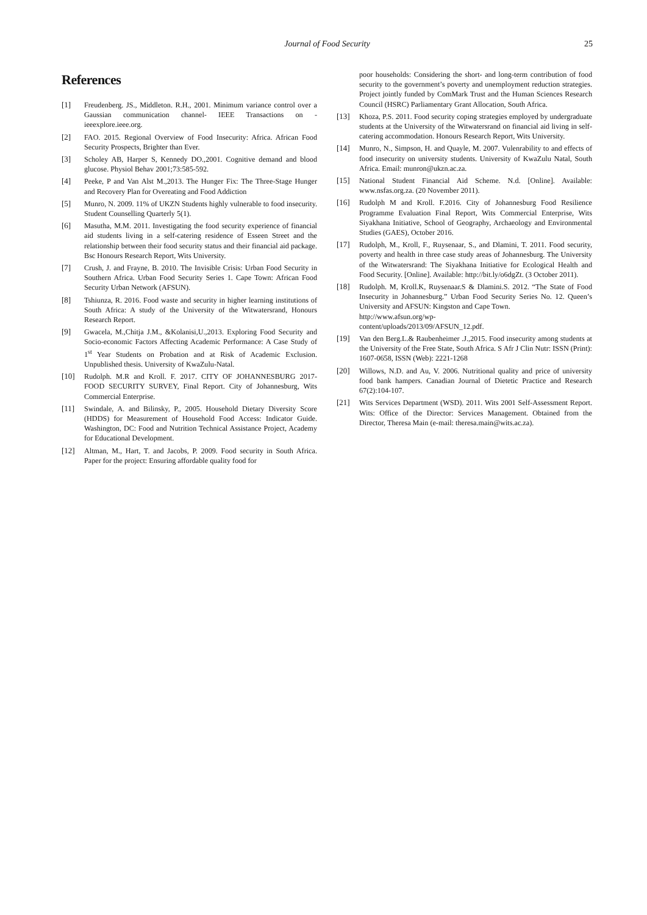Journal of Food Security
25
References
[1] Freudenberg. JS., Middleton. R.H., 2001. Minimum variance control over a Gaussian communication channel- IEEE Transactions on - ieeexplore.ieee.org.
[2] FAO. 2015. Regional Overview of Food Insecurity: Africa. African Food Security Prospects, Brighter than Ever.
[3] Scholey AB, Harper S, Kennedy DO.,2001. Cognitive demand and blood glucose. Physiol Behav 2001;73:585-592.
[4] Peeke, P and Van Alst M.,2013. The Hunger Fix: The Three-Stage Hunger and Recovery Plan for Overeating and Food Addiction
[5] Munro, N. 2009. 11% of UKZN Students highly vulnerable to food insecurity. Student Counselling Quarterly 5(1).
[6] Masutha, M.M. 2011. Investigating the food security experience of financial aid students living in a self-catering residence of Esseen Street and the relationship between their food security status and their financial aid package. Bsc Honours Research Report, Wits University.
[7] Crush, J. and Frayne, B. 2010. The Invisible Crisis: Urban Food Security in Southern Africa. Urban Food Security Series 1. Cape Town: African Food Security Urban Network (AFSUN).
[8] Tshiunza, R. 2016. Food waste and security in higher learning institutions of South Africa: A study of the University of the Witwatersrand, Honours Research Report.
[9] Gwacela, M.,Chitja J.M., &Kolanisi,U.,2013. Exploring Food Security and Socio-economic Factors Affecting Academic Performance: A Case Study of 1<sup>st</sup> Year Students on Probation and at Risk of Academic Exclusion. Unpublished thesis. University of KwaZulu-Natal.
[10] Rudolph. M.R and Kroll. F. 2017. CITY OF JOHANNESBURG 2017- FOOD SECURITY SURVEY, Final Report. City of Johannesburg, Wits Commercial Enterprise.
[11] Swindale, A. and Bilinsky, P., 2005. Household Dietary Diversity Score (HDDS) for Measurement of Household Food Access: Indicator Guide. Washington, DC: Food and Nutrition Technical Assistance Project, Academy for Educational Development.
[12] Altman, M., Hart, T. and Jacobs, P. 2009. Food security in South Africa. Paper for the project: Ensuring affordable quality food for
poor households: Considering the short- and long-term contribution of food security to the government’s poverty and unemployment reduction strategies. Project jointly funded by ComMark Trust and the Human Sciences Research Council (HSRC) Parliamentary Grant Allocation, South Africa.
[13] Khoza, P.S. 2011. Food security coping strategies employed by undergraduate students at the University of the Witwatersrand on financial aid living in self-catering accommodation. Honours Research Report, Wits University.
[14] Munro, N., Simpson, H. and Quayle, M. 2007. Vulenrability to and effects of food insecurity on university students. University of KwaZulu Natal, South Africa. Email: munron@ukzn.ac.za.
[15] National Student Financial Aid Scheme. N.d. [Online]. Available: www.nsfas.org.za. (20 November 2011).
[16] Rudolph M and Kroll. F.2016. City of Johannesburg Food Resilience Programme Evaluation Final Report, Wits Commercial Enterprise, Wits Siyakhana Initiative, School of Geography, Archaeology and Environmental Studies (GAES), October 2016.
[17] Rudolph, M., Kroll, F., Ruysenaar, S., and Dlamini, T. 2011. Food security, poverty and health in three case study areas of Johannesburg. The University of the Witwatersrand: The Siyakhana Initiative for Ecological Health and Food Security. [Online]. Available: http://bit.ly/o6dgZt. (3 October 2011).
[18] Rudolph. M, Kroll.K, Ruysenaar.S & Dlamini.S. 2012. “The State of Food Insecurity in Johannesburg.” Urban Food Security Series No. 12. Queen’s University and AFSUN: Kingston and Cape Town.
http://www.afsun.org/wp-
content/uploads/2013/09/AFSUN_12.pdf.
[19] Van den Berg.L.& Raubenheimer .J.,2015. Food insecurity among students at the University of the Free State, South Africa. S Afr J Clin Nutr: ISSN (Print): 1607-0658, ISSN (Web): 2221-1268
[20] Willows, N.D. and Au, V. 2006. Nutritional quality and price of university food bank hampers. Canadian Journal of Dietetic Practice and Research 67(2):104-107.
[21] Wits Services Department (WSD). 2011. Wits 2001 Self-Assessment Report. Wits: Office of the Director: Services Management. Obtained from the Director, Theresa Main (e-mail: theresa.main@wits.ac.za).